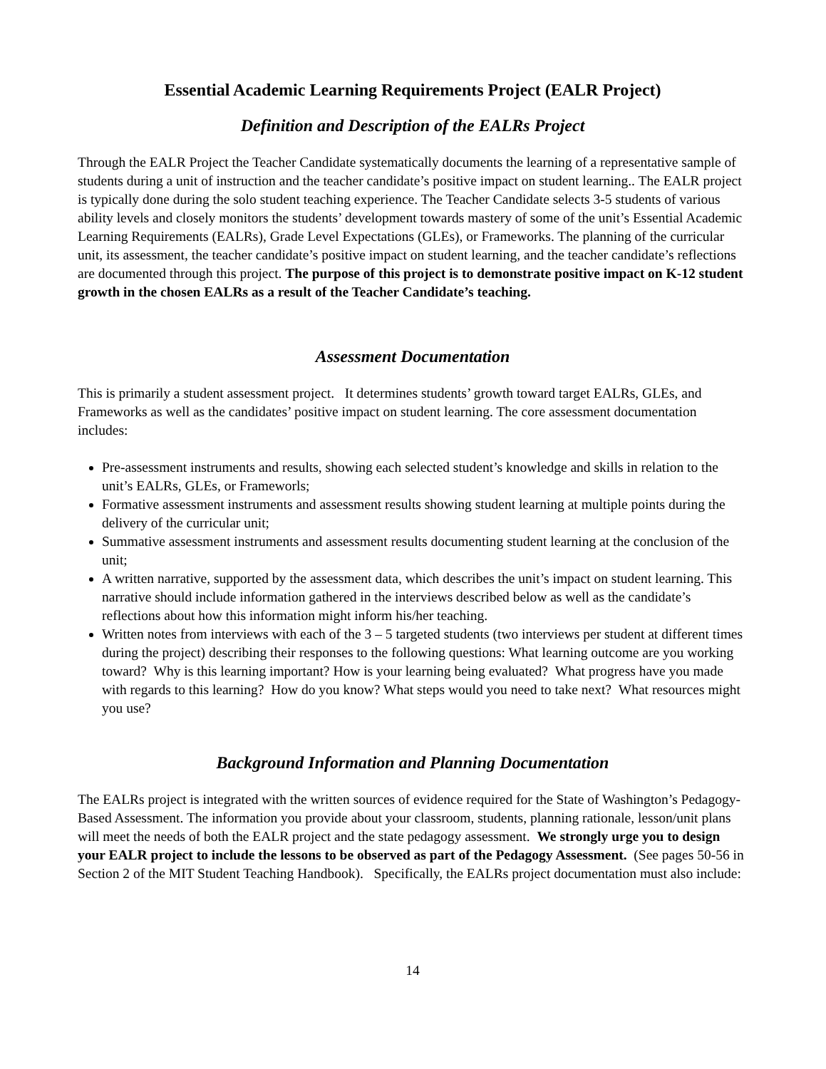Essential Academic Learning Requirements Project (EALR Project)
Definition and Description of the EALRs Project
Through the EALR Project the Teacher Candidate systematically documents the learning of a representative sample of students during a unit of instruction and the teacher candidate’s positive impact on student learning.. The EALR project is typically done during the solo student teaching experience. The Teacher Candidate selects 3-5 students of various ability levels and closely monitors the students’ development towards mastery of some of the unit’s Essential Academic Learning Requirements (EALRs), Grade Level Expectations (GLEs), or Frameworks. The planning of the curricular unit, its assessment, the teacher candidate’s positive impact on student learning, and the teacher candidate’s reflections are documented through this project. The purpose of this project is to demonstrate positive impact on K-12 student growth in the chosen EALRs as a result of the Teacher Candidate’s teaching.
Assessment Documentation
This is primarily a student assessment project. It determines students’ growth toward target EALRs, GLEs, and Frameworks as well as the candidates’ positive impact on student learning. The core assessment documentation includes:
Pre-assessment instruments and results, showing each selected student’s knowledge and skills in relation to the unit’s EALRs, GLEs, or Frameworls;
Formative assessment instruments and assessment results showing student learning at multiple points during the delivery of the curricular unit;
Summative assessment instruments and assessment results documenting student learning at the conclusion of the unit;
A written narrative, supported by the assessment data, which describes the unit’s impact on student learning. This narrative should include information gathered in the interviews described below as well as the candidate’s reflections about how this information might inform his/her teaching.
Written notes from interviews with each of the 3 – 5 targeted students (two interviews per student at different times during the project) describing their responses to the following questions: What learning outcome are you working toward? Why is this learning important? How is your learning being evaluated? What progress have you made with regards to this learning? How do you know? What steps would you need to take next? What resources might you use?
Background Information and Planning Documentation
The EALRs project is integrated with the written sources of evidence required for the State of Washington’s Pedagogy-Based Assessment. The information you provide about your classroom, students, planning rationale, lesson/unit plans will meet the needs of both the EALR project and the state pedagogy assessment. We strongly urge you to design your EALR project to include the lessons to be observed as part of the Pedagogy Assessment. (See pages 50-56 in Section 2 of the MIT Student Teaching Handbook). Specifically, the EALRs project documentation must also include:
14